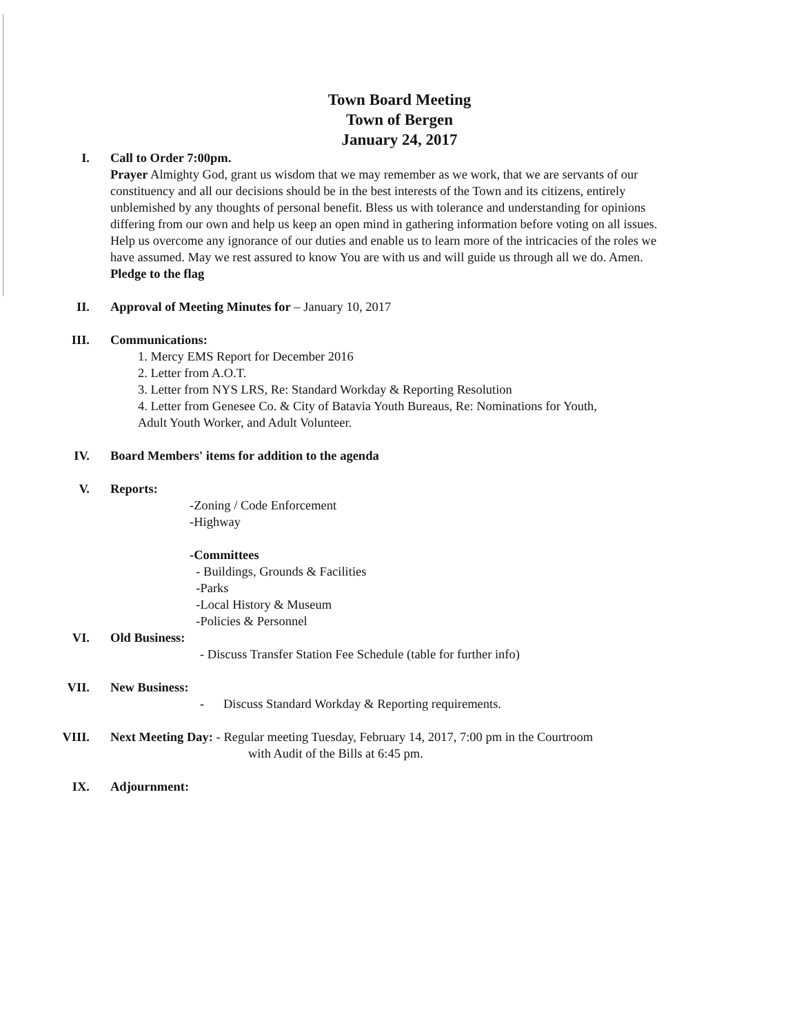Town Board Meeting
Town of Bergen
January 24, 2017
I. Call to Order 7:00pm.
Prayer Almighty God, grant us wisdom that we may remember as we work, that we are servants of our constituency and all our decisions should be in the best interests of the Town and its citizens, entirely unblemished by any thoughts of personal benefit. Bless us with tolerance and understanding for opinions differing from our own and help us keep an open mind in gathering information before voting on all issues. Help us overcome any ignorance of our duties and enable us to learn more of the intricacies of the roles we have assumed. May we rest assured to know You are with us and will guide us through all we do. Amen.
Pledge to the flag
II. Approval of Meeting Minutes for – January 10, 2017
III. Communications:
1. Mercy EMS Report for December 2016
2. Letter from A.O.T.
3. Letter from NYS LRS, Re: Standard Workday & Reporting Resolution
4. Letter from Genesee Co. & City of Batavia Youth Bureaus, Re: Nominations for Youth, Adult Youth Worker, and Adult Volunteer.
IV. Board Members' items for addition to the agenda
V. Reports:
-Zoning / Code Enforcement
-Highway
-Committees
- Buildings, Grounds & Facilities
-Parks
-Local History & Museum
-Policies & Personnel
VI. Old Business:
- Discuss Transfer Station Fee Schedule (table for further info)
VII. New Business:
- Discuss Standard Workday & Reporting requirements.
VIII. Next Meeting Day: - Regular meeting Tuesday, February 14, 2017, 7:00 pm in the Courtroom
with Audit of the Bills at 6:45 pm.
IX. Adjournment: